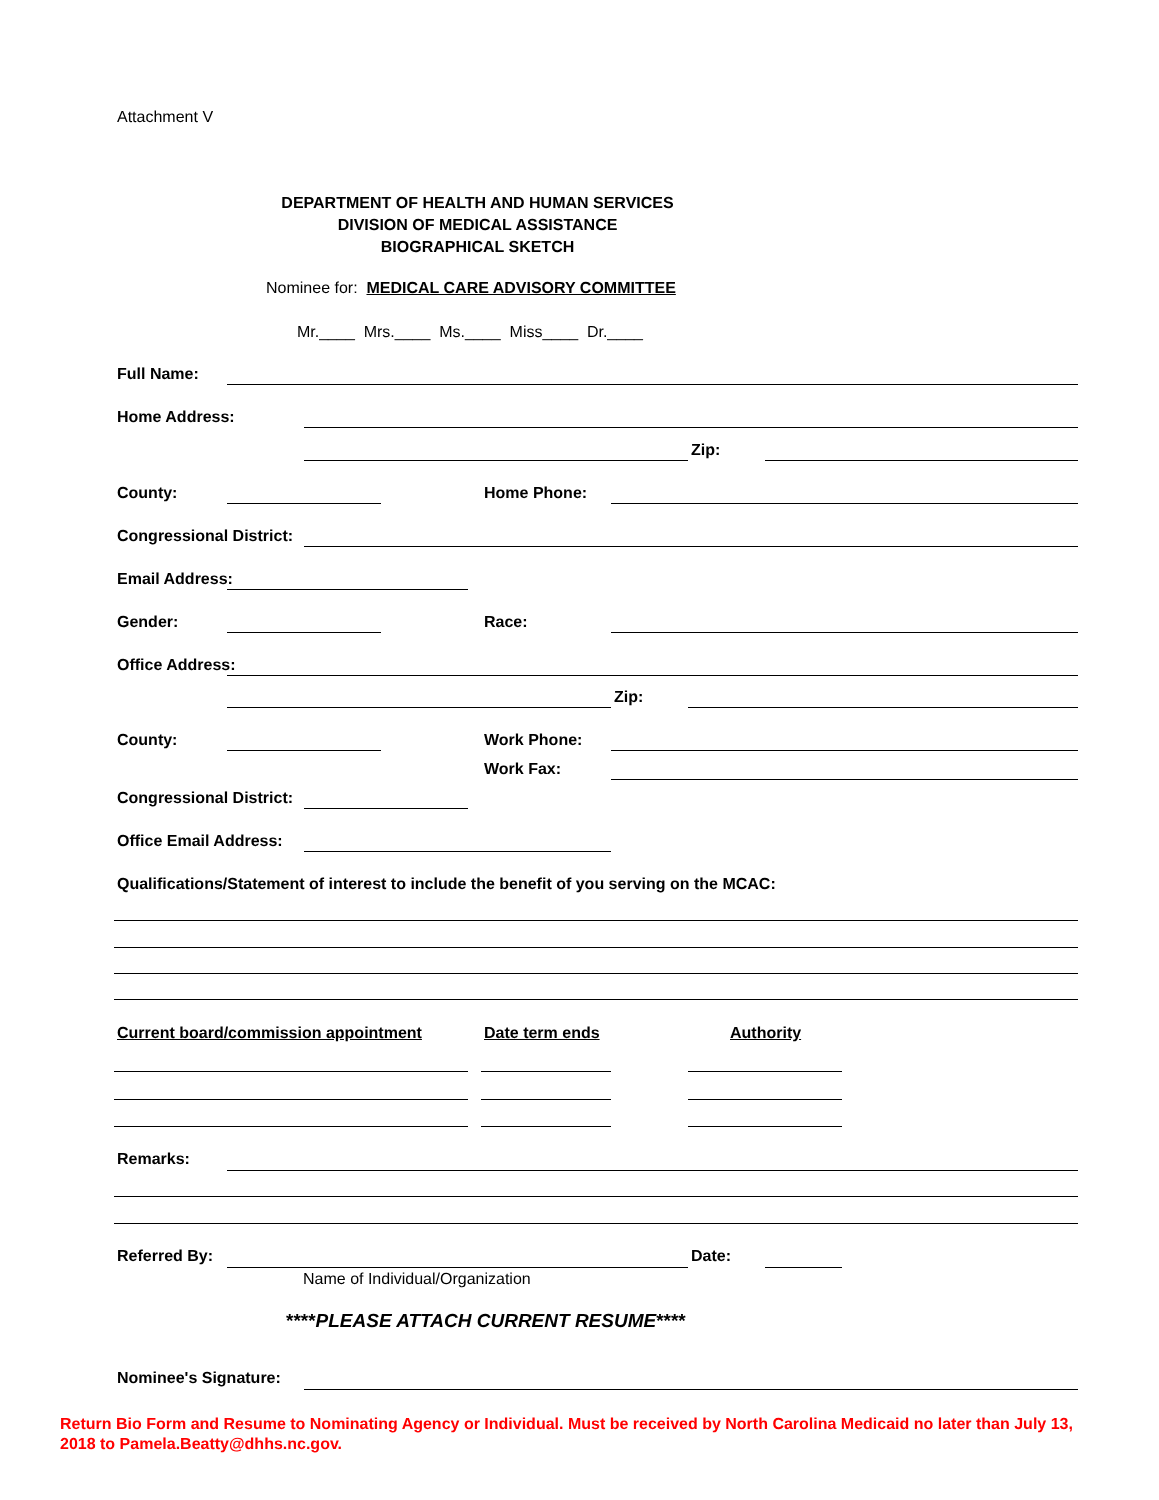Attachment V
DEPARTMENT OF HEALTH AND HUMAN SERVICES
DIVISION OF MEDICAL ASSISTANCE
BIOGRAPHICAL SKETCH
Nominee for: MEDICAL CARE ADVISORY COMMITTEE
Mr.____ Mrs.____ Ms.____ Miss____ Dr.____
Full Name:
Home Address:
Zip:
County: Home Phone:
Congressional District:
Email Address:
Gender: Race:
Office Address:
Zip:
County: Work Phone:
Work Fax:
Congressional District:
Office Email Address:
Qualifications/Statement of interest to include the benefit of you serving on the MCAC:
Current board/commission appointment
Date term ends Authority
Remarks:
Referred By: Date:
Name of Individual/Organization
****PLEASE ATTACH CURRENT RESUME****
Nominee's Signature:
Return Bio Form and Resume to Nominating Agency or Individual. Must be received by North Carolina Medicaid no later than July 13, 2018 to Pamela.Beatty@dhhs.nc.gov.